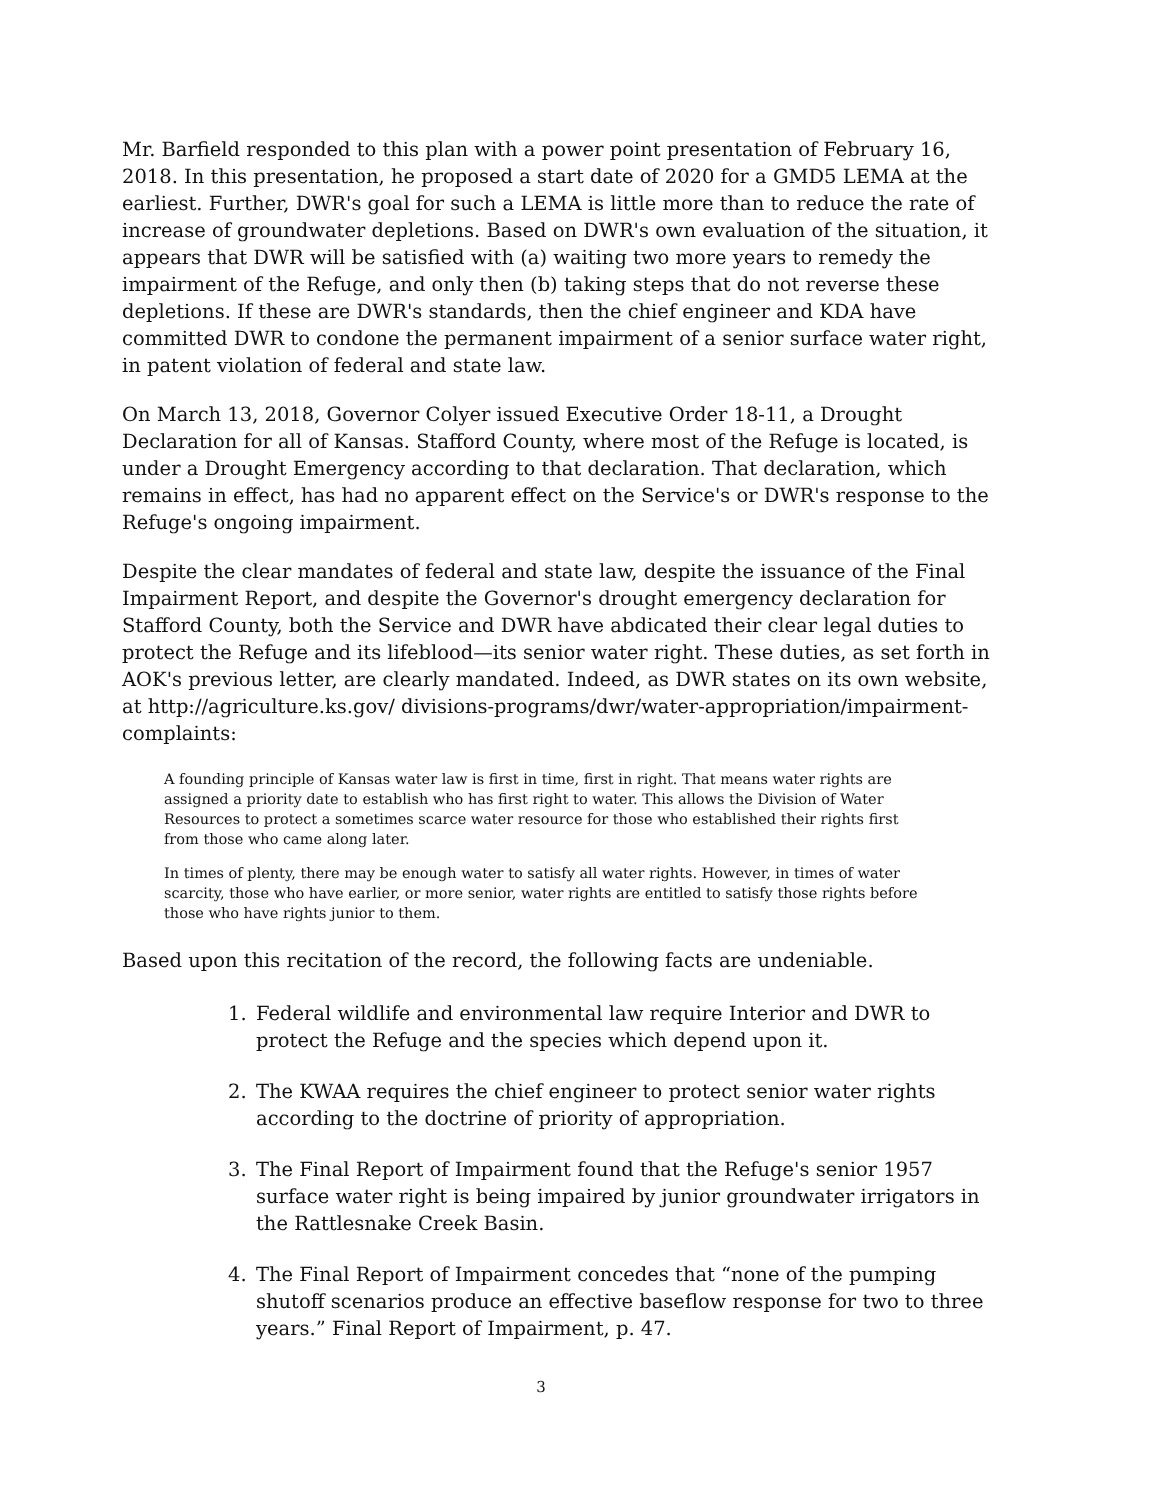Mr. Barfield responded to this plan with a power point presentation of February 16, 2018. In this presentation, he proposed a start date of 2020 for a GMD5 LEMA at the earliest. Further, DWR's goal for such a LEMA is little more than to reduce the rate of increase of groundwater depletions. Based on DWR's own evaluation of the situation, it appears that DWR will be satisfied with (a) waiting two more years to remedy the impairment of the Refuge, and only then (b) taking steps that do not reverse these depletions. If these are DWR's standards, then the chief engineer and KDA have committed DWR to condone the permanent impairment of a senior surface water right, in patent violation of federal and state law.
On March 13, 2018, Governor Colyer issued Executive Order 18-11, a Drought Declaration for all of Kansas. Stafford County, where most of the Refuge is located, is under a Drought Emergency according to that declaration. That declaration, which remains in effect, has had no apparent effect on the Service's or DWR's response to the Refuge's ongoing impairment.
Despite the clear mandates of federal and state law, despite the issuance of the Final Impairment Report, and despite the Governor's drought emergency declaration for Stafford County, both the Service and DWR have abdicated their clear legal duties to protect the Refuge and its lifeblood—its senior water right. These duties, as set forth in AOK's previous letter, are clearly mandated. Indeed, as DWR states on its own website, at http://agriculture.ks.gov/ divisions-programs/dwr/water-appropriation/impairment-complaints:
A founding principle of Kansas water law is first in time, first in right. That means water rights are assigned a priority date to establish who has first right to water. This allows the Division of Water Resources to protect a sometimes scarce water resource for those who established their rights first from those who came along later.
In times of plenty, there may be enough water to satisfy all water rights. However, in times of water scarcity, those who have earlier, or more senior, water rights are entitled to satisfy those rights before those who have rights junior to them.
Based upon this recitation of the record, the following facts are undeniable.
1. Federal wildlife and environmental law require Interior and DWR to protect the Refuge and the species which depend upon it.
2. The KWAA requires the chief engineer to protect senior water rights according to the doctrine of priority of appropriation.
3. The Final Report of Impairment found that the Refuge's senior 1957 surface water right is being impaired by junior groundwater irrigators in the Rattlesnake Creek Basin.
4. The Final Report of Impairment concedes that “none of the pumping shutoff scenarios produce an effective baseflow response for two to three years.” Final Report of Impairment, p. 47.
3